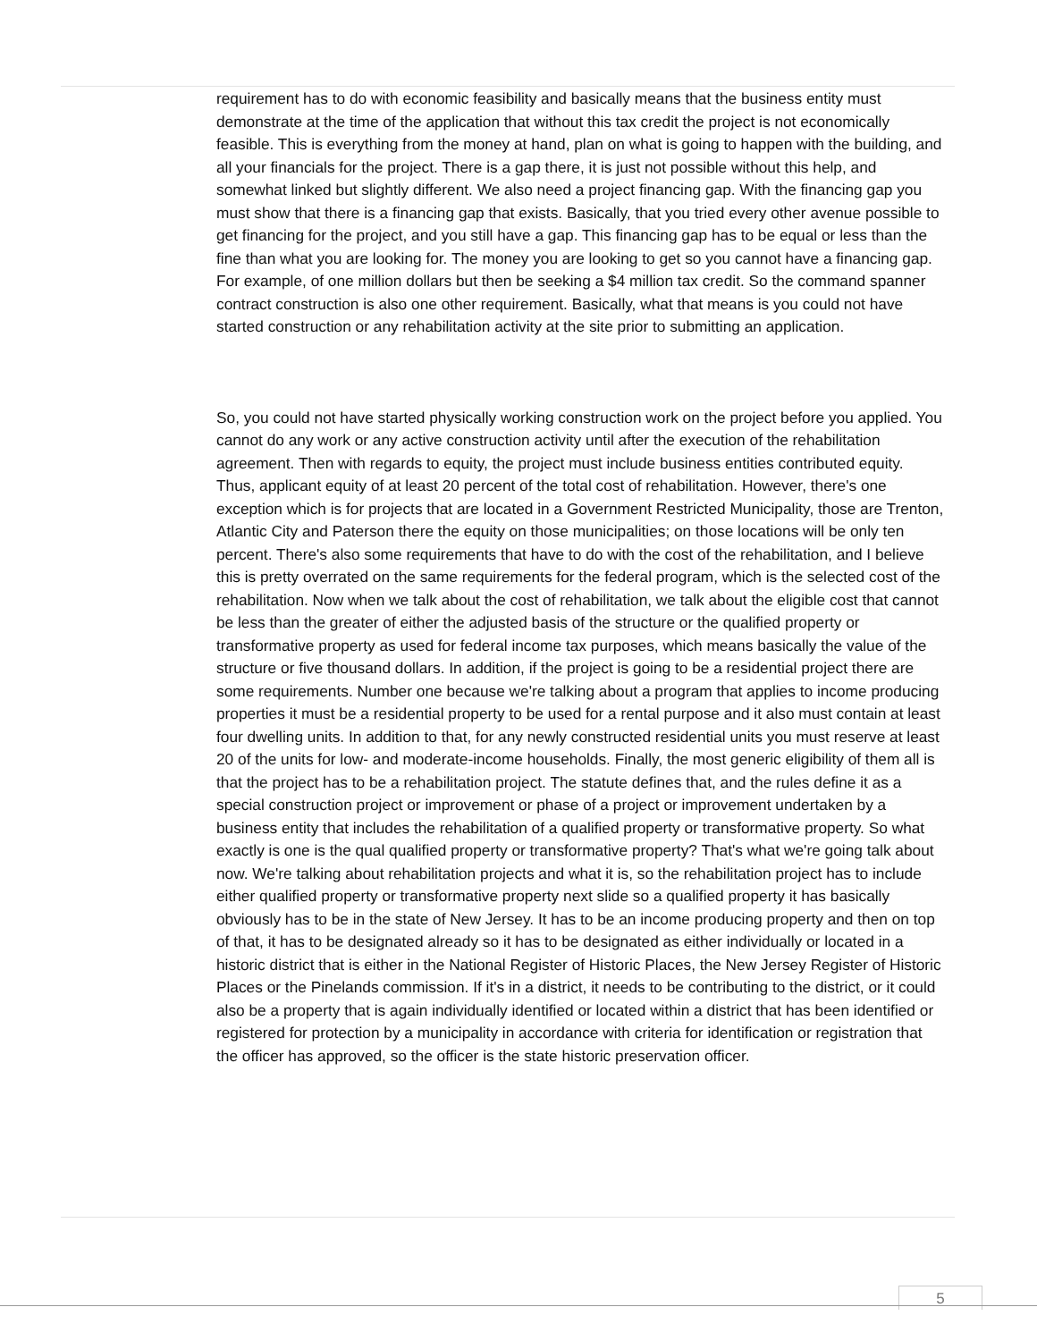requirement has to do with economic feasibility and basically means that the business entity must demonstrate at the time of the application that without this tax credit the project is not economically feasible. This is everything from the money at hand, plan on what is going to happen with the building, and all your financials for the project. There is a gap there, it is just not possible without this help, and somewhat linked but slightly different. We also need a project financing gap. With the financing gap you must show that there is a financing gap that exists. Basically, that you tried every other avenue possible to get financing for the project, and you still have a gap. This financing gap has to be equal or less than the fine than what you are looking for. The money you are looking to get so you cannot have a financing gap. For example, of one million dollars but then be seeking a $4 million tax credit. So the command spanner contract construction is also one other requirement. Basically, what that means is you could not have started construction or any rehabilitation activity at the site prior to submitting an application.
So, you could not have started physically working construction work on the project before you applied. You cannot do any work or any active construction activity until after the execution of the rehabilitation agreement. Then with regards to equity, the project must include business entities contributed equity. Thus, applicant equity of at least 20 percent of the total cost of rehabilitation. However, there's one exception which is for projects that are located in a Government Restricted Municipality, those are Trenton, Atlantic City and Paterson there the equity on those municipalities; on those locations will be only ten percent. There's also some requirements that have to do with the cost of the rehabilitation, and I believe this is pretty overrated on the same requirements for the federal program, which is the selected cost of the rehabilitation. Now when we talk about the cost of rehabilitation, we talk about the eligible cost that cannot be less than the greater of either the adjusted basis of the structure or the qualified property or transformative property as used for federal income tax purposes, which means basically the value of the structure or five thousand dollars. In addition, if the project is going to be a residential project there are some requirements. Number one because we're talking about a program that applies to income producing properties it must be a residential property to be used for a rental purpose and it also must contain at least four dwelling units. In addition to that, for any newly constructed residential units you must reserve at least 20 of the units for low- and moderate-income households. Finally, the most generic eligibility of them all is that the project has to be a rehabilitation project. The statute defines that, and the rules define it as a special construction project or improvement or phase of a project or improvement undertaken by a business entity that includes the rehabilitation of a qualified property or transformative property. So what exactly is one is the qual qualified property or transformative property? That's what we're going talk about now. We're talking about rehabilitation projects and what it is, so the rehabilitation project has to include either qualified property or transformative property next slide so a qualified property it has basically obviously has to be in the state of New Jersey. It has to be an income producing property and then on top of that, it has to be designated already so it has to be designated as either individually or located in a historic district that is either in the National Register of Historic Places, the New Jersey Register of Historic Places or the Pinelands commission. If it's in a district, it needs to be contributing to the district, or it could also be a property that is again individually identified or located within a district that has been identified or registered for protection by a municipality in accordance with criteria for identification or registration that the officer has approved, so the officer is the state historic preservation officer.
5